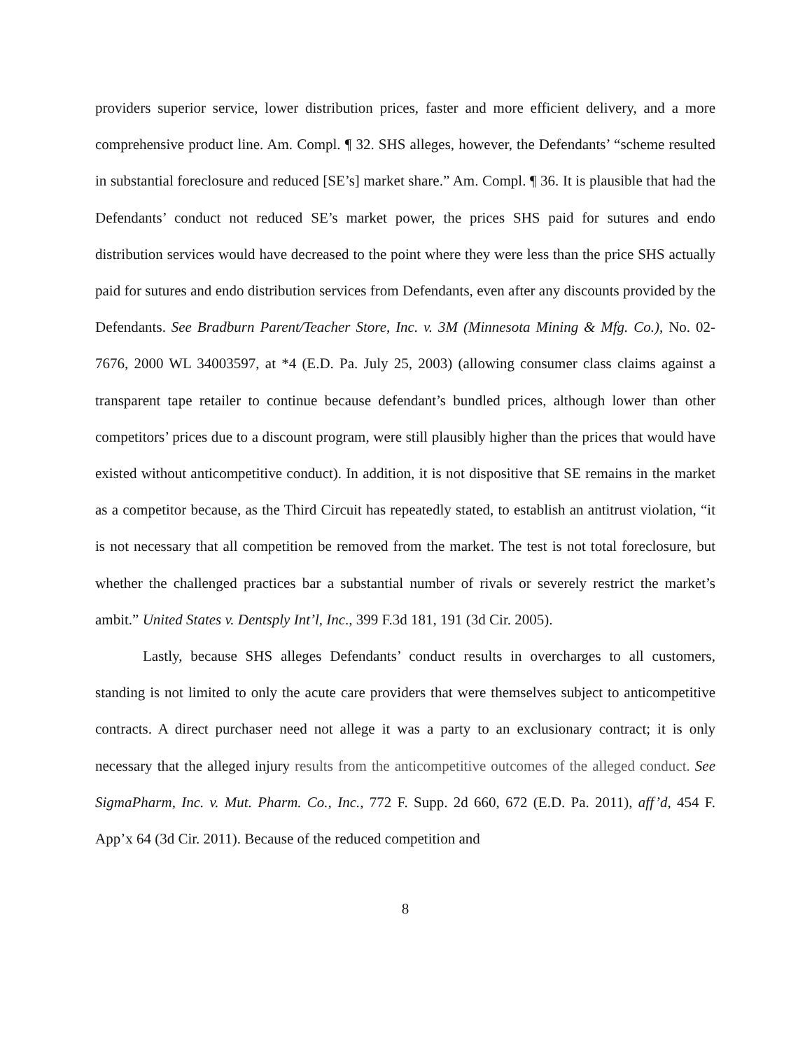providers superior service, lower distribution prices, faster and more efficient delivery, and a more comprehensive product line. Am. Compl. ¶ 32. SHS alleges, however, the Defendants’ “scheme resulted in substantial foreclosure and reduced [SE’s] market share.” Am. Compl. ¶ 36. It is plausible that had the Defendants’ conduct not reduced SE’s market power, the prices SHS paid for sutures and endo distribution services would have decreased to the point where they were less than the price SHS actually paid for sutures and endo distribution services from Defendants, even after any discounts provided by the Defendants. See Bradburn Parent/Teacher Store, Inc. v. 3M (Minnesota Mining & Mfg. Co.), No. 02-7676, 2000 WL 34003597, at *4 (E.D. Pa. July 25, 2003) (allowing consumer class claims against a transparent tape retailer to continue because defendant’s bundled prices, although lower than other competitors’ prices due to a discount program, were still plausibly higher than the prices that would have existed without anticompetitive conduct). In addition, it is not dispositive that SE remains in the market as a competitor because, as the Third Circuit has repeatedly stated, to establish an antitrust violation, “it is not necessary that all competition be removed from the market. The test is not total foreclosure, but whether the challenged practices bar a substantial number of rivals or severely restrict the market’s ambit.” United States v. Dentsply Int’l, Inc., 399 F.3d 181, 191 (3d Cir. 2005).
Lastly, because SHS alleges Defendants’ conduct results in overcharges to all customers, standing is not limited to only the acute care providers that were themselves subject to anticompetitive contracts. A direct purchaser need not allege it was a party to an exclusionary contract; it is only necessary that the alleged injury results from the anticompetitive outcomes of the alleged conduct. See SigmaPharm, Inc. v. Mut. Pharm. Co., Inc., 772 F. Supp. 2d 660, 672 (E.D. Pa. 2011), aff’d, 454 F. App’x 64 (3d Cir. 2011). Because of the reduced competition and
8